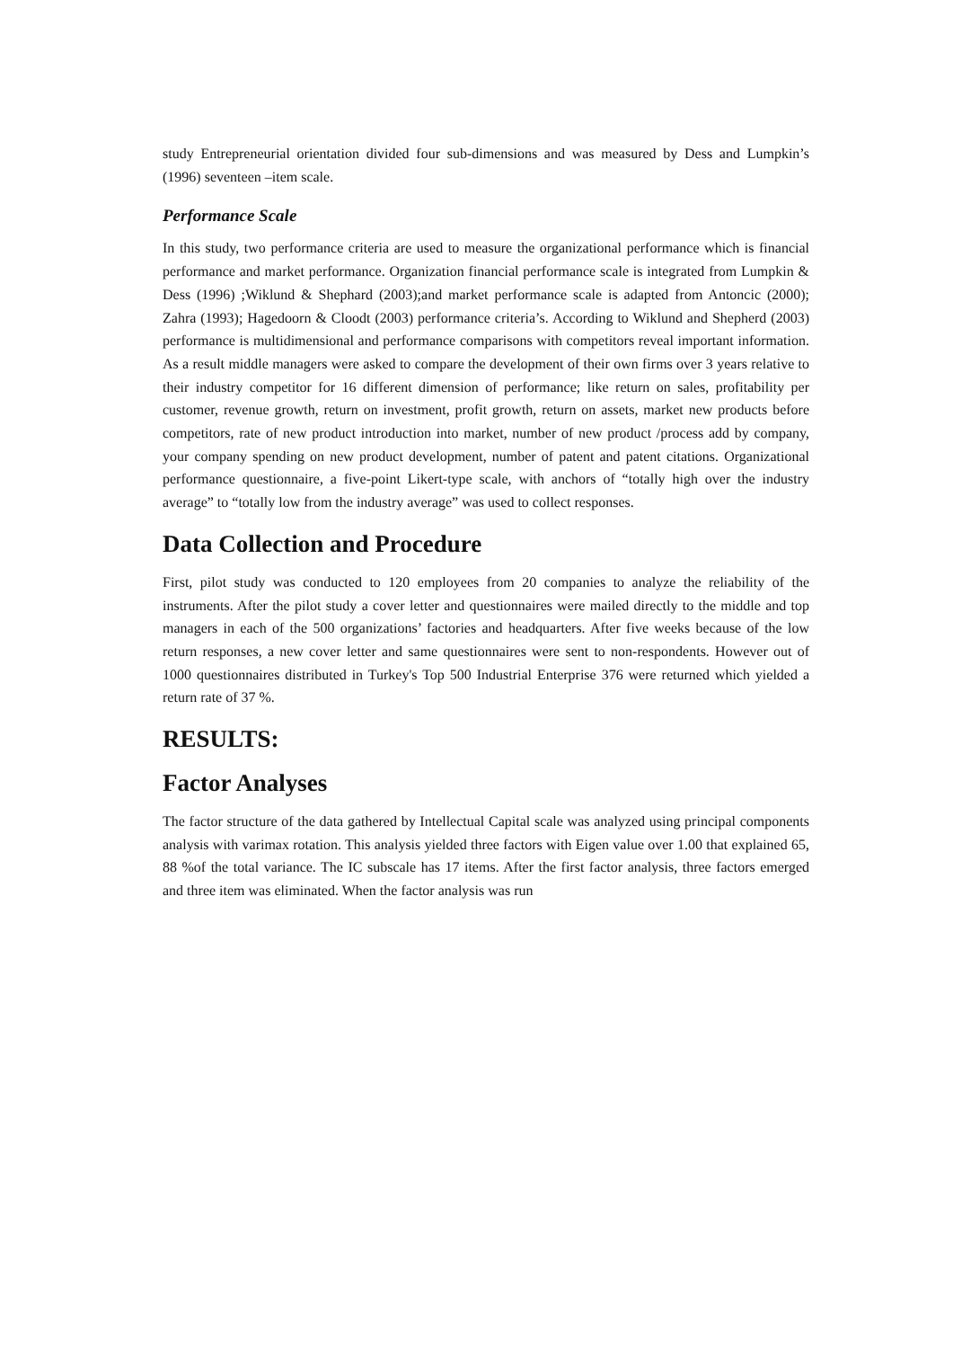study Entrepreneurial orientation divided four sub-dimensions and was measured by Dess and Lumpkin’s (1996) seventeen –item scale.
Performance Scale
In this study, two performance criteria are used to measure the organizational performance which is financial performance and market performance. Organization financial performance scale is integrated from Lumpkin & Dess (1996) ;Wiklund & Shephard (2003);and market performance scale is adapted from Antoncic (2000); Zahra (1993); Hagedoorn & Cloodt (2003) performance criteria’s. According to Wiklund and Shepherd (2003) performance is multidimensional and performance comparisons with competitors reveal important information. As a result middle managers were asked to compare the development of their own firms over 3 years relative to their industry competitor for 16 different dimension of performance; like return on sales, profitability per customer, revenue growth, return on investment, profit growth, return on assets, market new products before competitors, rate of new product introduction into market, number of new product /process add by company, your company spending on new product development, number of patent and patent citations. Organizational performance questionnaire, a five-point Likert-type scale, with anchors of “totally high over the industry average” to “totally low from the industry average” was used to collect responses.
Data Collection and Procedure
First, pilot study was conducted to 120 employees from 20 companies to analyze the reliability of the instruments. After the pilot study a cover letter and questionnaires were mailed directly to the middle and top managers in each of the 500 organizations’ factories and headquarters. After five weeks because of the low return responses, a new cover letter and same questionnaires were sent to non-respondents. However out of 1000 questionnaires distributed in Turkey's Top 500 Industrial Enterprise 376 were returned which yielded a return rate of 37 %.
RESULTS:
Factor Analyses
The factor structure of the data gathered by Intellectual Capital scale was analyzed using principal components analysis with varimax rotation. This analysis yielded three factors with Eigen value over 1.00 that explained 65, 88 %of the total variance. The IC subscale has 17 items. After the first factor analysis, three factors emerged and three item was eliminated. When the factor analysis was run